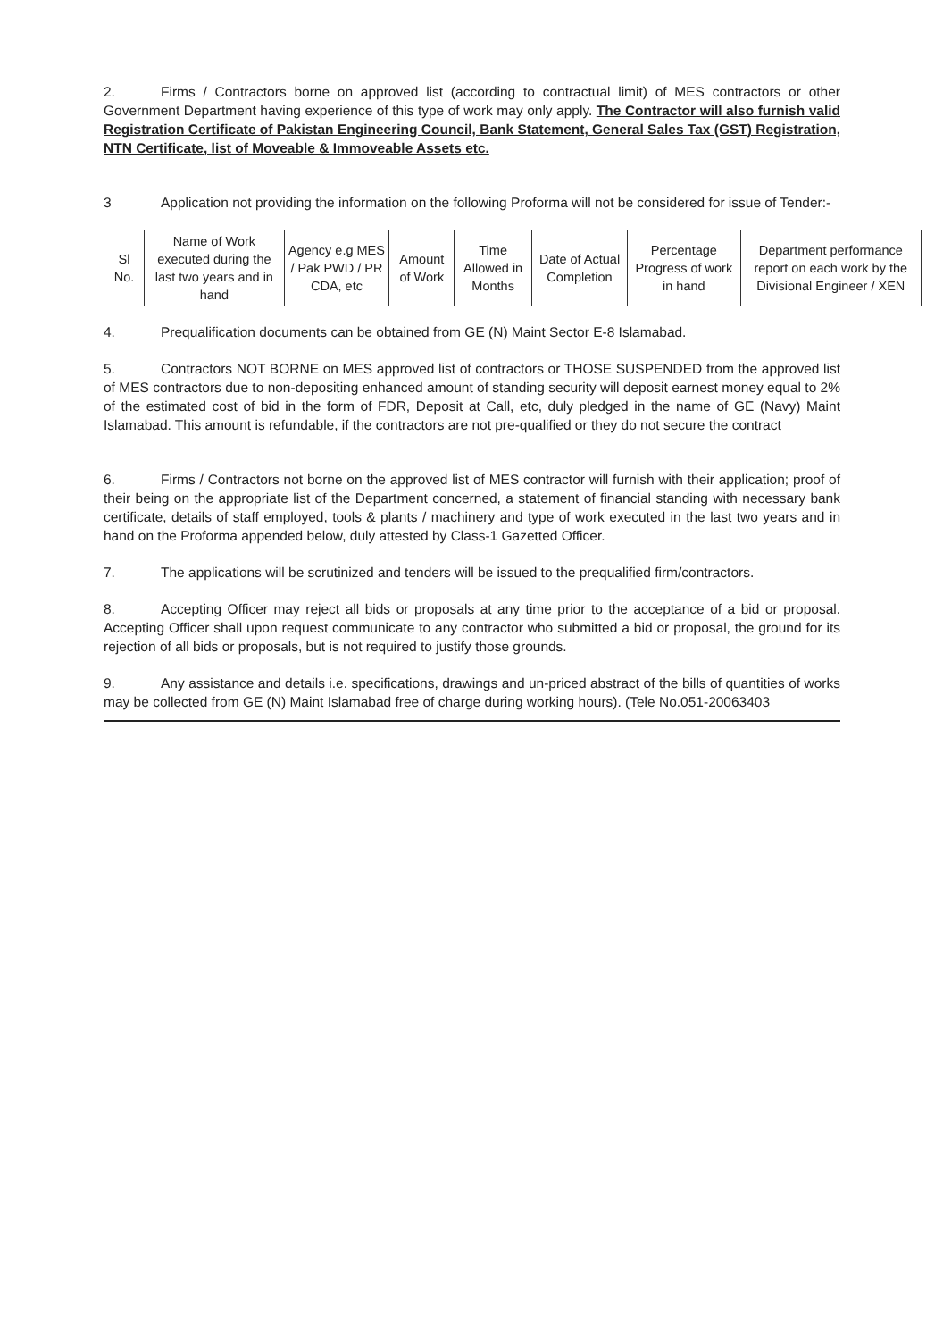2. Firms / Contractors borne on approved list (according to contractual limit) of MES contractors or other Government Department having experience of this type of work may only apply. The Contractor will also furnish valid Registration Certificate of Pakistan Engineering Council, Bank Statement, General Sales Tax (GST) Registration, NTN Certificate, list of Moveable & Immoveable Assets etc.
3 Application not providing the information on the following Proforma will not be considered for issue of Tender:-
| Sl No. | Name of Work executed during the last two years and in hand | Agency e.g MES / Pak PWD / PR CDA, etc | Amount of Work | Time Allowed in Months | Date of Actual Completion | Percentage Progress of work in hand | Department performance report on each work by the Divisional Engineer / XEN |
| --- | --- | --- | --- | --- | --- | --- | --- |
4. Prequalification documents can be obtained from GE (N) Maint Sector E-8 Islamabad.
5. Contractors NOT BORNE on MES approved list of contractors or THOSE SUSPENDED from the approved list of MES contractors due to non-depositing enhanced amount of standing security will deposit earnest money equal to 2% of the estimated cost of bid in the form of FDR, Deposit at Call, etc, duly pledged in the name of GE (Navy) Maint Islamabad. This amount is refundable, if the contractors are not pre-qualified or they do not secure the contract
6. Firms / Contractors not borne on the approved list of MES contractor will furnish with their application; proof of their being on the appropriate list of the Department concerned, a statement of financial standing with necessary bank certificate, details of staff employed, tools & plants / machinery and type of work executed in the last two years and in hand on the Proforma appended below, duly attested by Class-1 Gazetted Officer.
7. The applications will be scrutinized and tenders will be issued to the prequalified firm/contractors.
8. Accepting Officer may reject all bids or proposals at any time prior to the acceptance of a bid or proposal. Accepting Officer shall upon request communicate to any contractor who submitted a bid or proposal, the ground for its rejection of all bids or proposals, but is not required to justify those grounds.
9. Any assistance and details i.e. specifications, drawings and un-priced abstract of the bills of quantities of works may be collected from GE (N) Maint Islamabad free of charge during working hours). (Tele No.051-20063403